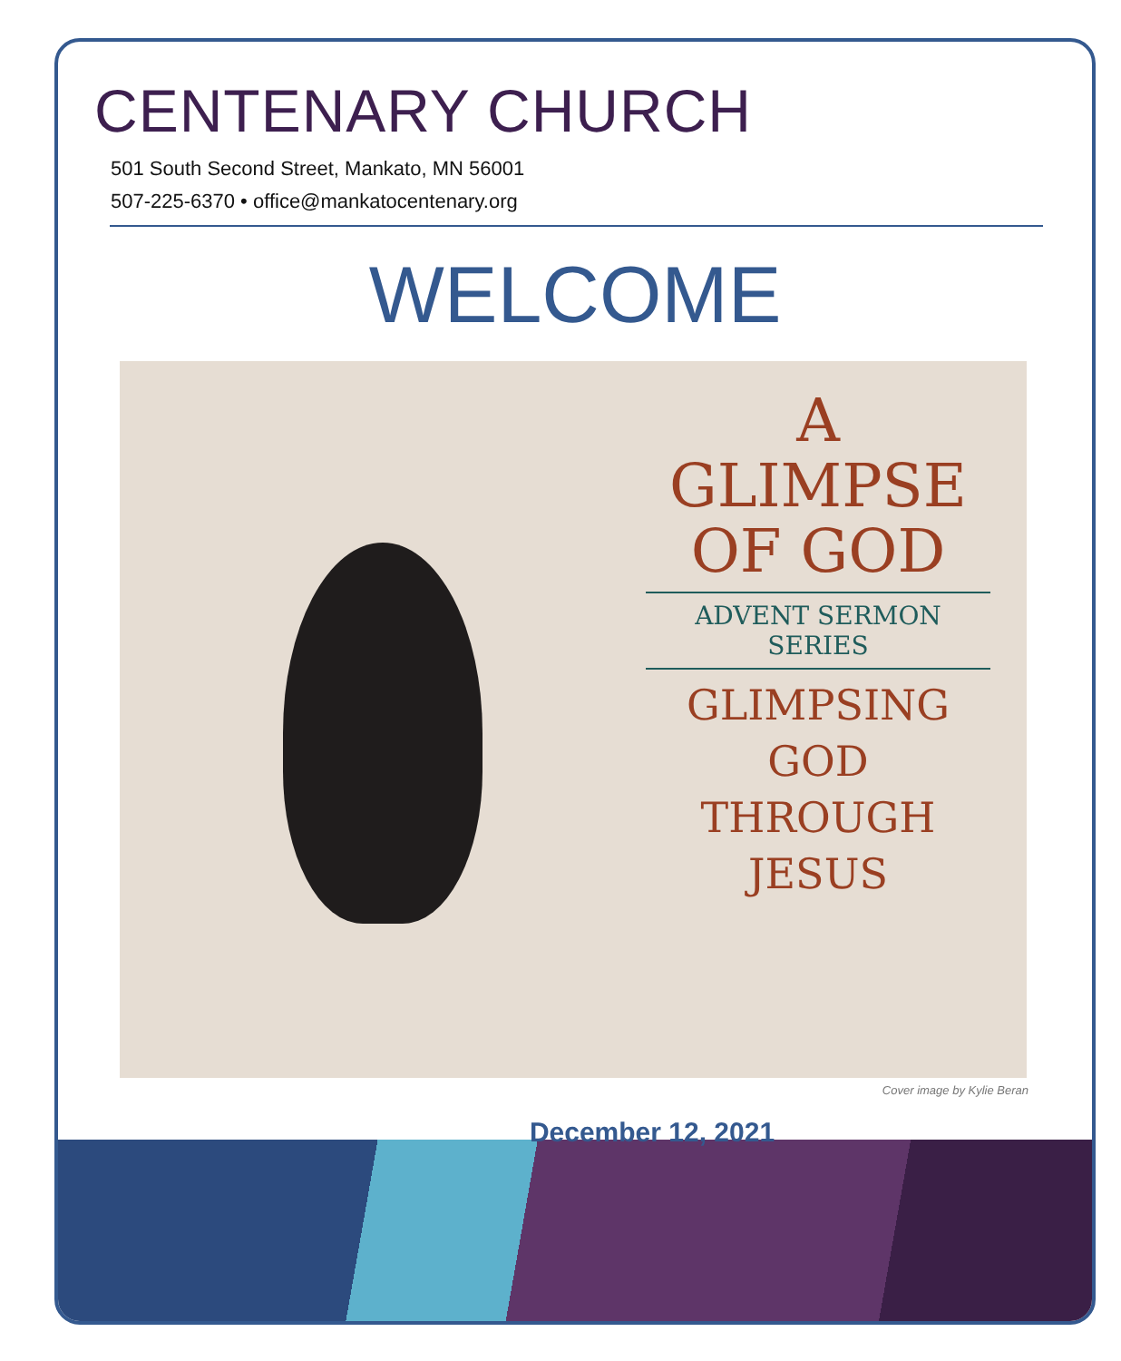CENTENARY CHURCH
501 South Second Street, Mankato, MN 56001
507-225-6370 • office@mankatocentenary.org
WELCOME
A GLIMPSE
OF GOD
ADVENT SERMON SERIES
GLIMPSING
GOD
THROUGH
JESUS
Cover image by Kylie Beran
December 12, 2021